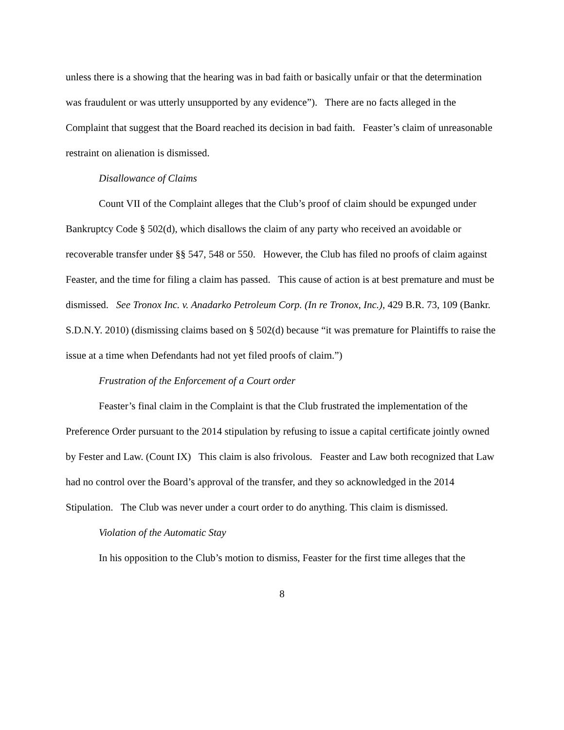unless there is a showing that the hearing was in bad faith or basically unfair or that the determination was fraudulent or was utterly unsupported by any evidence”). There are no facts alleged in the Complaint that suggest that the Board reached its decision in bad faith. Feaster’s claim of unreasonable restraint on alienation is dismissed.
Disallowance of Claims
Count VII of the Complaint alleges that the Club’s proof of claim should be expunged under Bankruptcy Code § 502(d), which disallows the claim of any party who received an avoidable or recoverable transfer under §§ 547, 548 or 550. However, the Club has filed no proofs of claim against Feaster, and the time for filing a claim has passed. This cause of action is at best premature and must be dismissed. See Tronox Inc. v. Anadarko Petroleum Corp. (In re Tronox, Inc.), 429 B.R. 73, 109 (Bankr. S.D.N.Y. 2010) (dismissing claims based on § 502(d) because “it was premature for Plaintiffs to raise the issue at a time when Defendants had not yet filed proofs of claim.”)
Frustration of the Enforcement of a Court order
Feaster’s final claim in the Complaint is that the Club frustrated the implementation of the Preference Order pursuant to the 2014 stipulation by refusing to issue a capital certificate jointly owned by Fester and Law. (Count IX) This claim is also frivolous. Feaster and Law both recognized that Law had no control over the Board’s approval of the transfer, and they so acknowledged in the 2014 Stipulation. The Club was never under a court order to do anything. This claim is dismissed.
Violation of the Automatic Stay
In his opposition to the Club’s motion to dismiss, Feaster for the first time alleges that the
8